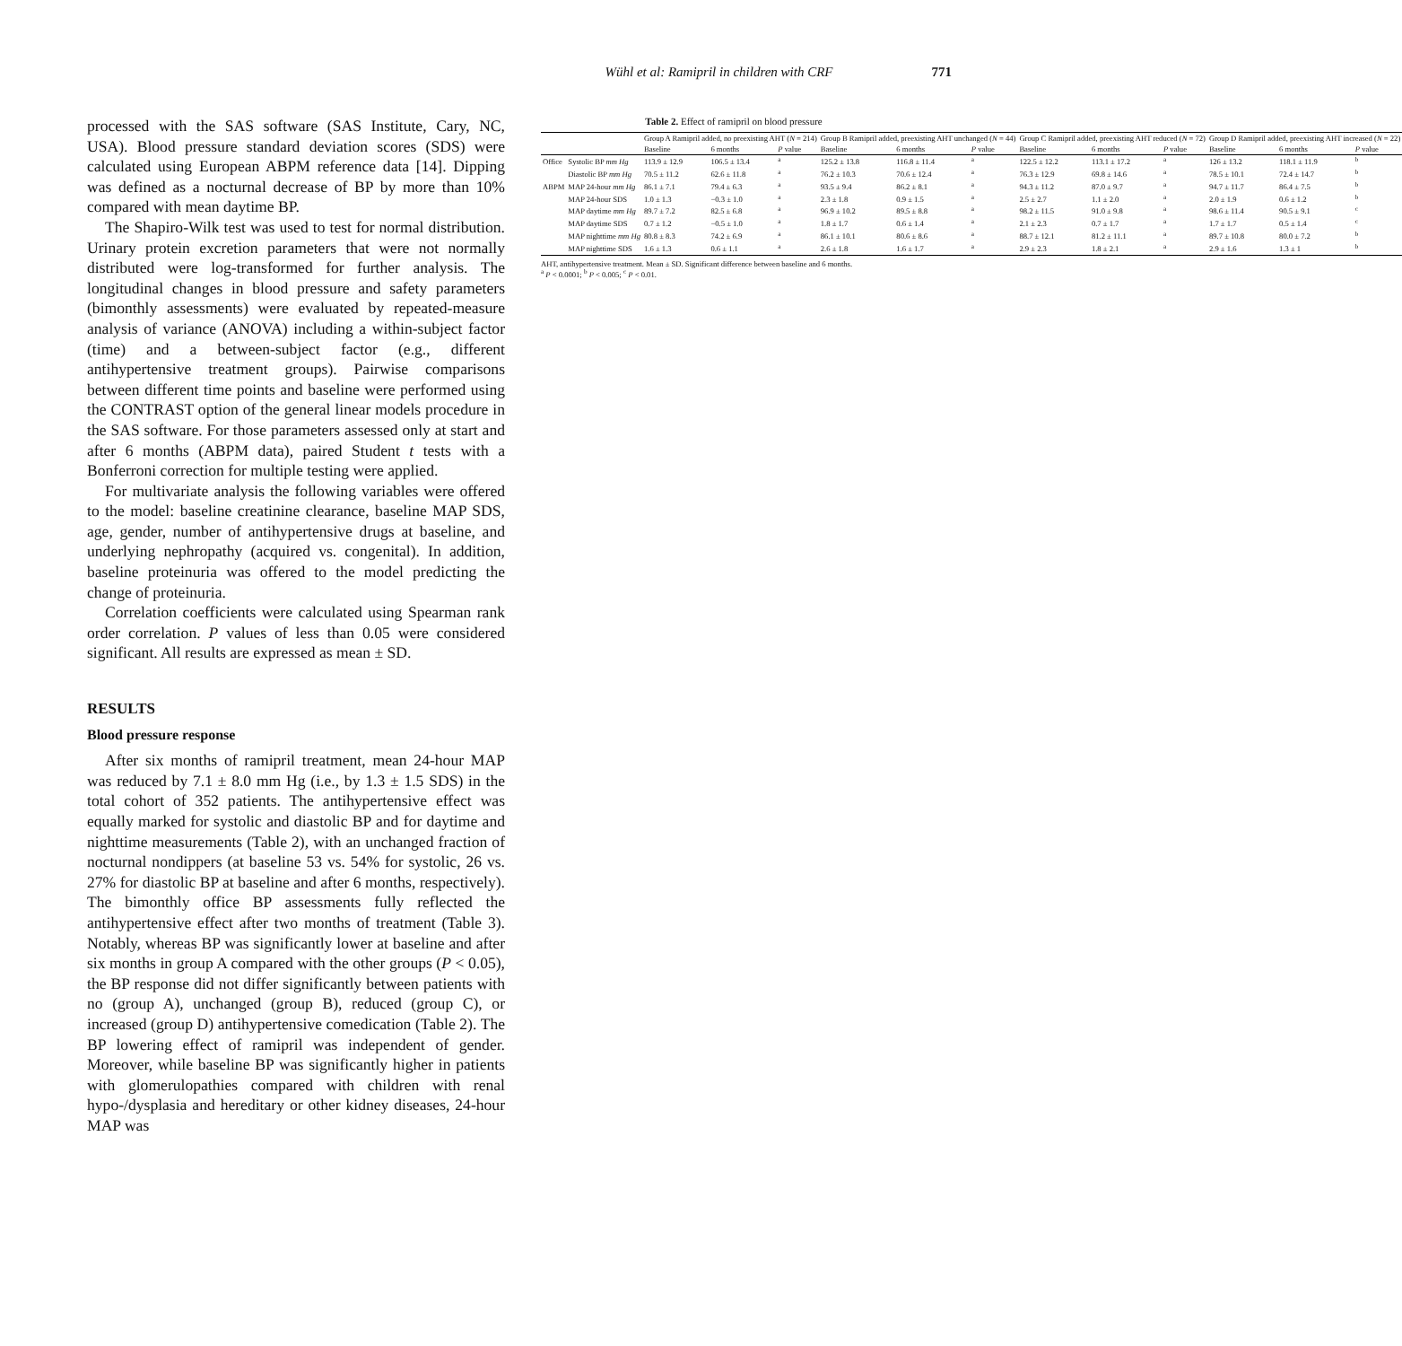Wühl et al: Ramipril in children with CRF 771
processed with the SAS software (SAS Institute, Cary, NC, USA). Blood pressure standard deviation scores (SDS) were calculated using European ABPM reference data [14]. Dipping was defined as a nocturnal decrease of BP by more than 10% compared with mean daytime BP.
The Shapiro-Wilk test was used to test for normal distribution. Urinary protein excretion parameters that were not normally distributed were log-transformed for further analysis. The longitudinal changes in blood pressure and safety parameters (bimonthly assessments) were evaluated by repeated-measure analysis of variance (ANOVA) including a within-subject factor (time) and a between-subject factor (e.g., different antihypertensive treatment groups). Pairwise comparisons between different time points and baseline were performed using the CONTRAST option of the general linear models procedure in the SAS software. For those parameters assessed only at start and after 6 months (ABPM data), paired Student t tests with a Bonferroni correction for multiple testing were applied.
For multivariate analysis the following variables were offered to the model: baseline creatinine clearance, baseline MAP SDS, age, gender, number of antihypertensive drugs at baseline, and underlying nephropathy (acquired vs. congenital). In addition, baseline proteinuria was offered to the model predicting the change of proteinuria.
Correlation coefficients were calculated using Spearman rank order correlation. P values of less than 0.05 were considered significant. All results are expressed as mean ± SD.
RESULTS
Blood pressure response
After six months of ramipril treatment, mean 24-hour MAP was reduced by 7.1 ± 8.0 mm Hg (i.e., by 1.3 ± 1.5 SDS) in the total cohort of 352 patients. The antihypertensive effect was equally marked for systolic and diastolic BP and for daytime and nighttime measurements (Table 2), with an unchanged fraction of nocturnal nondippers (at baseline 53 vs. 54% for systolic, 26 vs. 27% for diastolic BP at baseline and after 6 months, respectively). The bimonthly office BP assessments fully reflected the antihypertensive effect after two months of treatment (Table 3). Notably, whereas BP was significantly lower at baseline and after six months in group A compared with the other groups (P < 0.05), the BP response did not differ significantly between patients with no (group A), unchanged (group B), reduced (group C), or increased (group D) antihypertensive comedication (Table 2). The BP lowering effect of ramipril was independent of gender. Moreover, while baseline BP was significantly higher in patients with glomerulopathies compared with children with renal hypo-/dysplasia and hereditary or other kidney diseases, 24-hour MAP was
Table 2. Effect of ramipril on blood pressure
| | | Group A Ramipril added, no preexisting AHT ( N = 214) | | | Group B Ramipril added, preexisting AHT unchanged ( N = 44) | | | Group C Ramipril added, preexisting AHT reduced ( N = 72) | | | Group D Ramipril added, preexisting AHT increased ( N = 22) | | |
| --- | --- | --- | --- | --- | --- | --- | --- | --- | --- | --- | --- | --- | --- |
| | | Baseline | 6 months | P value | Baseline | 6 months | P value | Baseline | 6 months | P value | Baseline | 6 months | P value |
| Office | Systolic BP mm Hg | 113.9 ± 12.9 | 106.5 ± 13.4 | <sup>a</sup> | 125.2 ± 13.8 | 116.8 ± 11.4 | <sup>a</sup> | 122.5 ± 12.2 | 113.1 ± 17.2 | <sup>a</sup> | 126 ± 13.2 | 118.1 ± 11.9 | <sup>b</sup> |
| | Diastolic BP mm Hg | 70.5 ± 11.2 | 62.6 ± 11.8 | <sup>a</sup> | 76.2 ± 10.3 | 70.6 ± 12.4 | <sup>a</sup> | 76.3 ± 12.9 | 69.8 ± 14.6 | <sup>a</sup> | 78.5 ± 10.1 | 72.4 ± 14.7 | <sup>b</sup> |
| ABPM | MAP 24-hour mm Hg | 86.1 ± 7.1 | 79.4 ± 6.3 | <sup>a</sup> | 93.5 ± 9.4 | 86.2 ± 8.1 | <sup>a</sup> | 94.3 ± 11.2 | 87.0 ± 9.7 | <sup>a</sup> | 94.7 ± 11.7 | 86.4 ± 7.5 | <sup>b</sup> |
| | MAP 24-hour SDS | 1.0 ± 1.3 | −0.3 ± 1.0 | <sup>a</sup> | 2.3 ± 1.8 | 0.9 ± 1.5 | <sup>a</sup> | 2.5 ± 2.7 | 1.1 ± 2.0 | <sup>a</sup> | 2.0 ± 1.9 | 0.6 ± 1.2 | <sup>b</sup> |
| | MAP daytime mm Hg | 89.7 ± 7.2 | 82.5 ± 6.8 | <sup>a</sup> | 96.9 ± 10.2 | 89.5 ± 8.8 | <sup>a</sup> | 98.2 ± 11.5 | 91.0 ± 9.8 | <sup>a</sup> | 98.6 ± 11.4 | 90.5 ± 9.1 | <sup>c</sup> |
| | MAP daytime SDS | 0.7 ± 1.2 | −0.5 ± 1.0 | <sup>a</sup> | 1.8 ± 1.7 | 0.6 ± 1.4 | <sup>a</sup> | 2.1 ± 2.3 | 0.7 ± 1.7 | <sup>a</sup> | 1.7 ± 1.7 | 0.5 ± 1.4 | <sup>c</sup> |
| | MAP nighttime mm Hg | 80.8 ± 8.3 | 74.2 ± 6.9 | <sup>a</sup> | 86.1 ± 10.1 | 80.6 ± 8.6 | <sup>a</sup> | 88.7 ± 12.1 | 81.2 ± 11.1 | <sup>a</sup> | 89.7 ± 10.8 | 80.0 ± 7.2 | <sup>b</sup> |
| | MAP nighttime SDS | 1.6 ± 1.3 | 0.6 ± 1.1 | <sup>a</sup> | 2.6 ± 1.8 | 1.6 ± 1.7 | <sup>a</sup> | 2.9 ± 2.3 | 1.8 ± 2.1 | <sup>a</sup> | 2.9 ± 1.6 | 1.3 ± 1 | <sup>b</sup> |
AHT, antihypertensive treatment. Mean ± SD. Significant difference between baseline and 6 months.
<sup>a</sup> P < 0.0001; <sup>b</sup> P < 0.005; <sup>c</sup> P < 0.01.